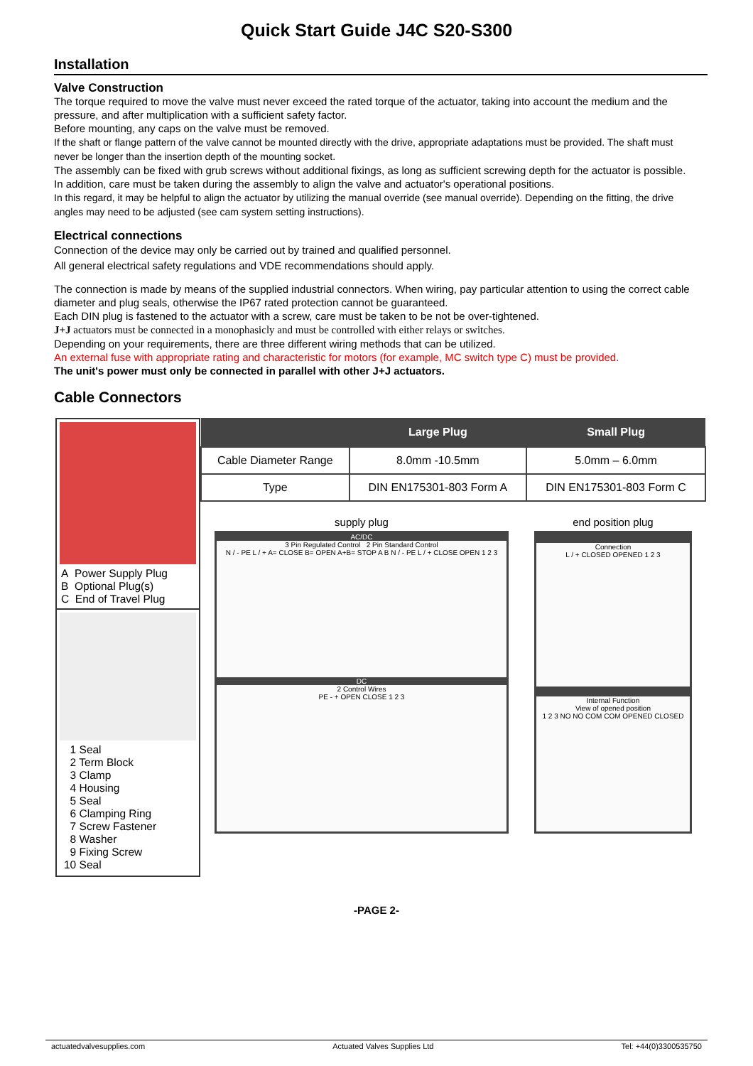Quick Start Guide J4C S20-S300
Installation
Valve Construction
The torque required to move the valve must never exceed the rated torque of the actuator, taking into account the medium and the pressure, and after multiplication with a sufficient safety factor.
Before mounting, any caps on the valve must be removed.
If the shaft or flange pattern of the valve cannot be mounted directly with the drive, appropriate adaptations must be provided. The shaft must never be longer than the insertion depth of the mounting socket.
The assembly can be fixed with grub screws without additional fixings, as long as sufficient screwing depth for the actuator is possible. In addition, care must be taken during the assembly to align the valve and actuator's operational positions.
In this regard, it may be helpful to align the actuator by utilizing the manual override (see manual override). Depending on the fitting, the drive angles may need to be adjusted (see cam system setting instructions).
Electrical connections
Connection of the device may only be carried out by trained and qualified personnel.
All general electrical safety regulations and VDE recommendations should apply.
The connection is made by means of the supplied industrial connectors. When wiring, pay particular attention to using the correct cable diameter and plug seals, otherwise the IP67 rated protection cannot be guaranteed.
Each DIN plug is fastened to the actuator with a screw, care must be taken to be not be over-tightened.
J+J actuators must be connected in a monophasicly and must be controlled with either relays or switches.
Depending on your requirements, there are three different wiring methods that can be utilized.
An external fuse with appropriate rating and characteristic for motors (for example, MC switch type C) must be provided.
The unit's power must only be connected in parallel with other J+J actuators.
Cable Connectors
A Power Supply Plug
B Optional Plug(s)
C End of Travel Plug
1 Seal
2 Term Block
3 Clamp
4 Housing
5 Seal
6 Clamping Ring
7 Screw Fastener
8 Washer
9 Fixing Screw
10 Seal
| | Large Plug | Small Plug |
| --- | --- | --- |
| Cable Diameter Range | 8.0mm -10.5mm | 5.0mm – 6.0mm |
| Type | DIN EN175301-803 Form A | DIN EN175301-803 Form C |
supply plug
AC/DC
3 Pin Regulated Control 2 Pin Standard Control
N / - PE L / + A= CLOSE B= OPEN A+B= STOP A B N / - PE L / + CLOSE OPEN 1 2 3
DC
2 Control Wires
PE - + OPEN CLOSE 1 2 3
end position plug
Connection
L / + CLOSED OPENED 1 2 3
Internal Function
View of opened position
1 2 3 NO NO COM COM OPENED CLOSED
-PAGE 2-
actuatedvalvesupplies.com Actuated Valves Supplies Ltd Tel: +44(0)3300535750